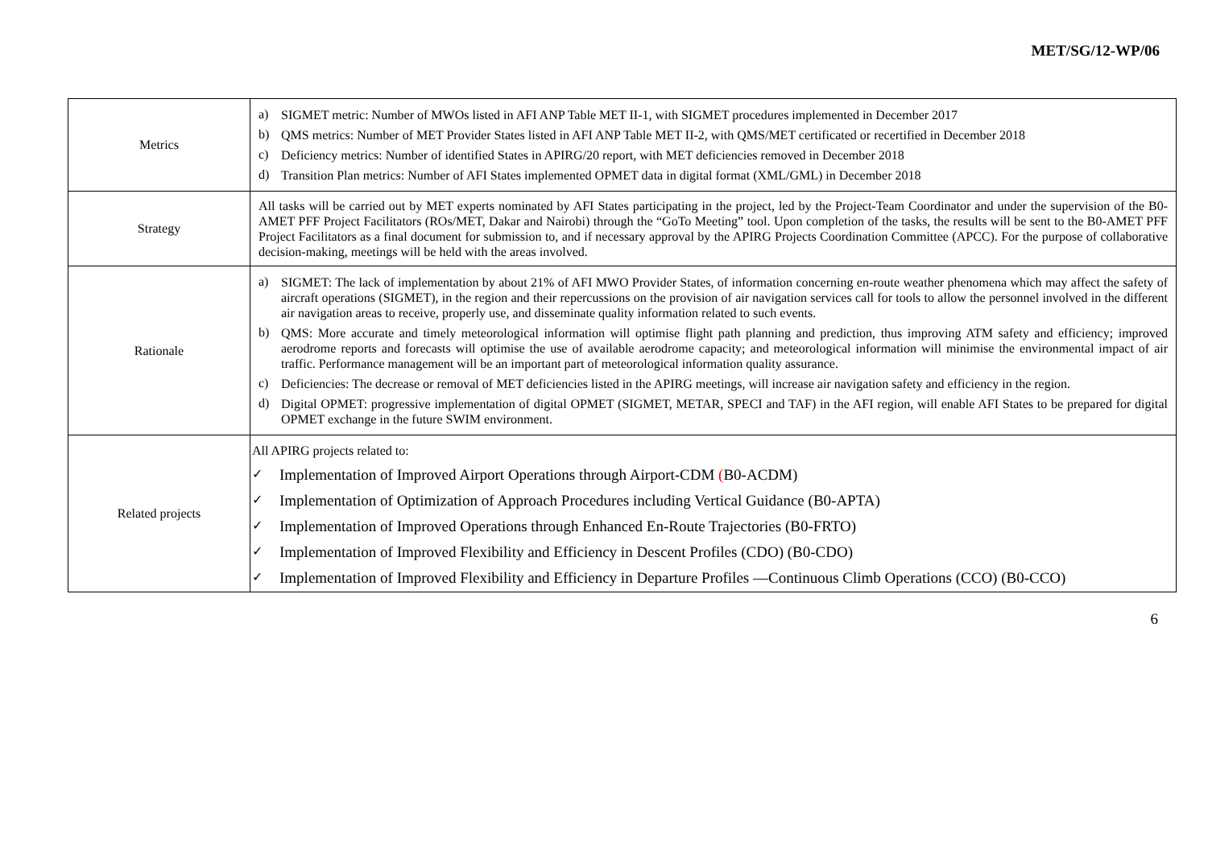MET/SG/12-WP/06
| Metrics | a) SIGMET metric: Number of MWOs listed in AFI ANP Table MET II-1, with SIGMET procedures implemented in December 2017 b) QMS metrics: Number of MET Provider States listed in AFI ANP Table MET II-2, with QMS/MET certificated or recertified in December 2018 c) Deficiency metrics: Number of identified States in APIRG/20 report, with MET deficiencies removed in December 2018 d) Transition Plan metrics: Number of AFI States implemented OPMET data in digital format (XML/GML) in December 2018 |
| Strategy | All tasks will be carried out by MET experts nominated by AFI States participating in the project, led by the Project-Team Coordinator and under the supervision of the B0-AMET PFF Project Facilitators (ROs/MET, Dakar and Nairobi) through the “GoTo Meeting” tool. Upon completion of the tasks, the results will be sent to the B0-AMET PFF Project Facilitators as a final document for submission to, and if necessary approval by the APIRG Projects Coordination Committee (APCC). For the purpose of collaborative decision-making, meetings will be held with the areas involved. |
| Rationale | a) SIGMET: The lack of implementation by about 21% of AFI MWO Provider States, of information concerning en-route weather phenomena which may affect the safety of aircraft operations (SIGMET), in the region and their repercussions on the provision of air navigation services call for tools to allow the personnel involved in the different air navigation areas to receive, properly use, and disseminate quality information related to such events. b) QMS: More accurate and timely meteorological information will optimise flight path planning and prediction, thus improving ATM safety and efficiency; improved aerodrome reports and forecasts will optimise the use of available aerodrome capacity; and meteorological information will minimise the environmental impact of air traffic. Performance management will be an important part of meteorological information quality assurance. c) Deficiencies: The decrease or removal of MET deficiencies listed in the APIRG meetings, will increase air navigation safety and efficiency in the region. d) Digital OPMET: progressive implementation of digital OPMET (SIGMET, METAR, SPECI and TAF) in the AFI region, will enable AFI States to be prepared for digital OPMET exchange in the future SWIM environment. |
| Related projects | All APIRG projects related to: ✓ Implementation of Improved Airport Operations through Airport-CDM ( B0-ACDM) ✓ Implementation of Optimization of Approach Procedures including Vertical Guidance (B0-APTA) ✓ Implementation of Improved Operations through Enhanced En-Route Trajectories (B0-FRTO) ✓ Implementation of Improved Flexibility and Efficiency in Descent Profiles (CDO) (B0-CDO) ✓ Implementation of Improved Flexibility and Efficiency in Departure Profiles —Continuous Climb Operations (CCO) (B0-CCO) |
6